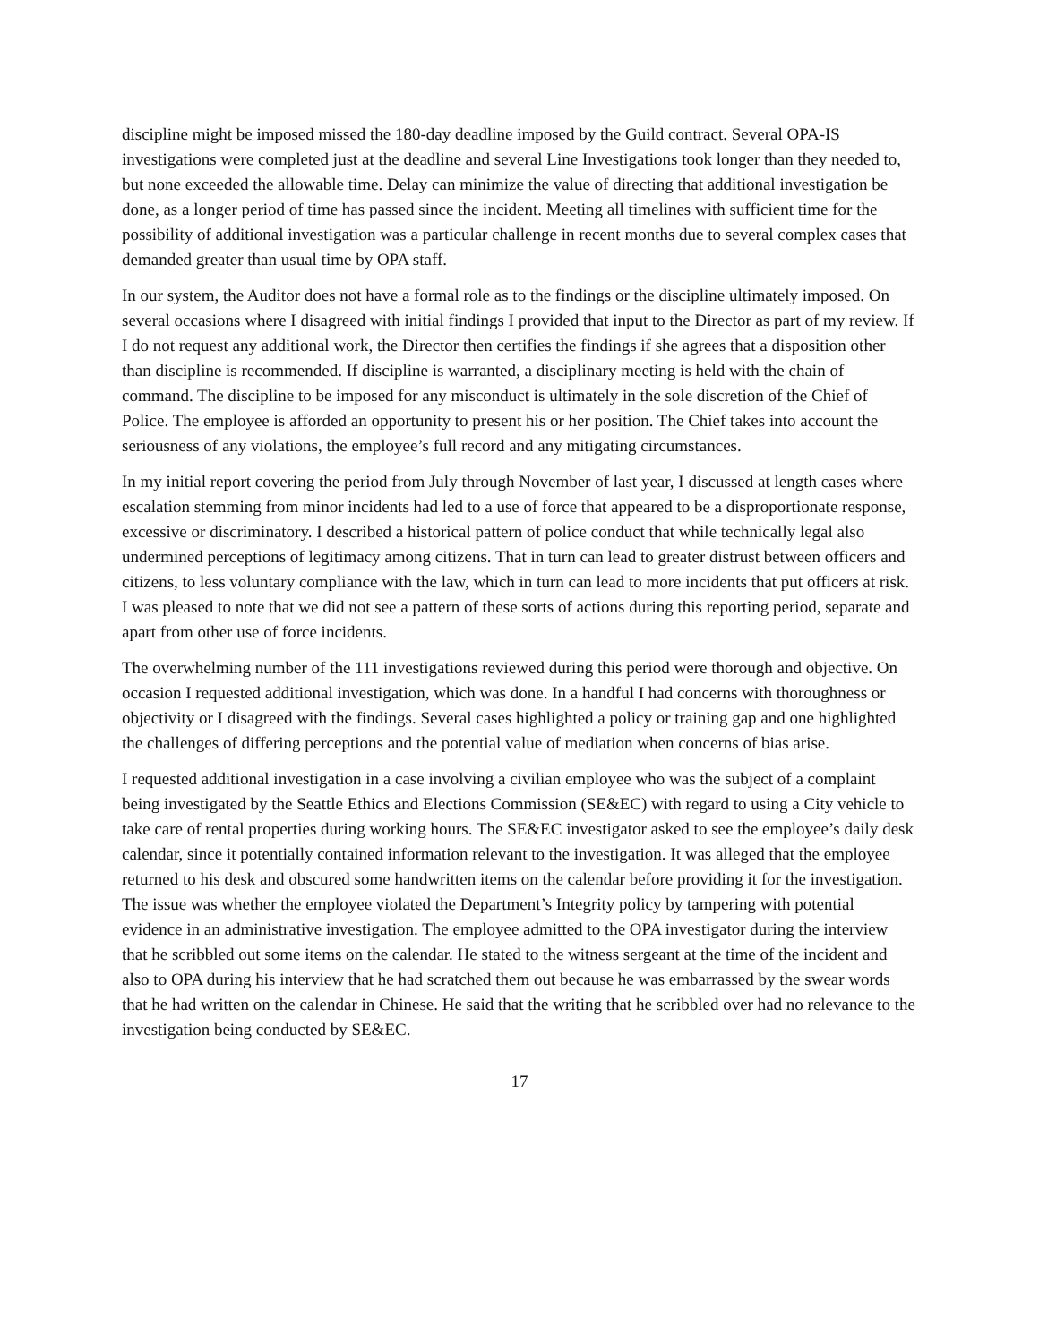discipline might be imposed missed the 180-day deadline imposed by the Guild contract. Several OPA-IS investigations were completed just at the deadline and several Line Investigations took longer than they needed to, but none exceeded the allowable time. Delay can minimize the value of directing that additional investigation be done, as a longer period of time has passed since the incident. Meeting all timelines with sufficient time for the possibility of additional investigation was a particular challenge in recent months due to several complex cases that demanded greater than usual time by OPA staff.
In our system, the Auditor does not have a formal role as to the findings or the discipline ultimately imposed. On several occasions where I disagreed with initial findings I provided that input to the Director as part of my review. If I do not request any additional work, the Director then certifies the findings if she agrees that a disposition other than discipline is recommended. If discipline is warranted, a disciplinary meeting is held with the chain of command. The discipline to be imposed for any misconduct is ultimately in the sole discretion of the Chief of Police. The employee is afforded an opportunity to present his or her position. The Chief takes into account the seriousness of any violations, the employee’s full record and any mitigating circumstances.
In my initial report covering the period from July through November of last year, I discussed at length cases where escalation stemming from minor incidents had led to a use of force that appeared to be a disproportionate response, excessive or discriminatory. I described a historical pattern of police conduct that while technically legal also undermined perceptions of legitimacy among citizens. That in turn can lead to greater distrust between officers and citizens, to less voluntary compliance with the law, which in turn can lead to more incidents that put officers at risk. I was pleased to note that we did not see a pattern of these sorts of actions during this reporting period, separate and apart from other use of force incidents.
The overwhelming number of the 111 investigations reviewed during this period were thorough and objective. On occasion I requested additional investigation, which was done. In a handful I had concerns with thoroughness or objectivity or I disagreed with the findings. Several cases highlighted a policy or training gap and one highlighted the challenges of differing perceptions and the potential value of mediation when concerns of bias arise.
I requested additional investigation in a case involving a civilian employee who was the subject of a complaint being investigated by the Seattle Ethics and Elections Commission (SE&EC) with regard to using a City vehicle to take care of rental properties during working hours. The SE&EC investigator asked to see the employee’s daily desk calendar, since it potentially contained information relevant to the investigation. It was alleged that the employee returned to his desk and obscured some handwritten items on the calendar before providing it for the investigation. The issue was whether the employee violated the Department’s Integrity policy by tampering with potential evidence in an administrative investigation. The employee admitted to the OPA investigator during the interview that he scribbled out some items on the calendar. He stated to the witness sergeant at the time of the incident and also to OPA during his interview that he had scratched them out because he was embarrassed by the swear words that he had written on the calendar in Chinese. He said that the writing that he scribbled over had no relevance to the investigation being conducted by SE&EC.
17